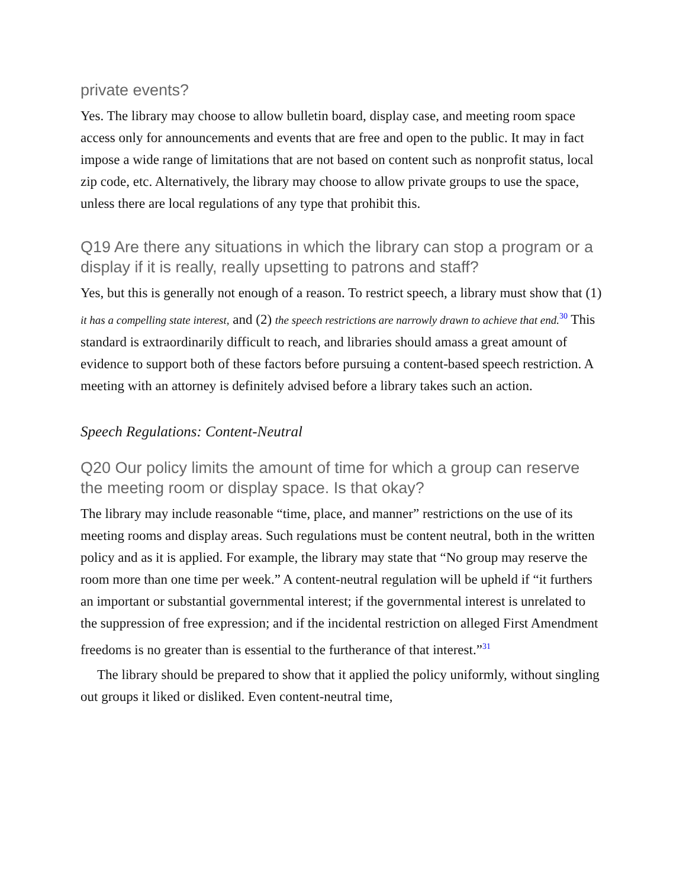private events?
Yes. The library may choose to allow bulletin board, display case, and meeting room space access only for announcements and events that are free and open to the public. It may in fact impose a wide range of limitations that are not based on content such as nonprofit status, local zip code, etc. Alternatively, the library may choose to allow private groups to use the space, unless there are local regulations of any type that prohibit this.
Q19 Are there any situations in which the library can stop a program or a display if it is really, really upsetting to patrons and staff?
Yes, but this is generally not enough of a reason. To restrict speech, a library must show that (1) it has a compelling state interest, and (2) the speech restrictions are narrowly drawn to achieve that end.<sup>30</sup> This standard is extraordinarily difficult to reach, and libraries should amass a great amount of evidence to support both of these factors before pursuing a content-based speech restriction. A meeting with an attorney is definitely advised before a library takes such an action.
Speech Regulations: Content-Neutral
Q20 Our policy limits the amount of time for which a group can reserve the meeting room or display space. Is that okay?
The library may include reasonable “time, place, and manner” restrictions on the use of its meeting rooms and display areas. Such regulations must be content neutral, both in the written policy and as it is applied. For example, the library may state that “No group may reserve the room more than one time per week.” A content-neutral regulation will be upheld if “it furthers an important or substantial governmental interest; if the governmental interest is unrelated to the suppression of free expression; and if the incidental restriction on alleged First Amendment freedoms is no greater than is essential to the furtherance of that interest.”<sup>31</sup>
The library should be prepared to show that it applied the policy uniformly, without singling out groups it liked or disliked. Even content-neutral time,